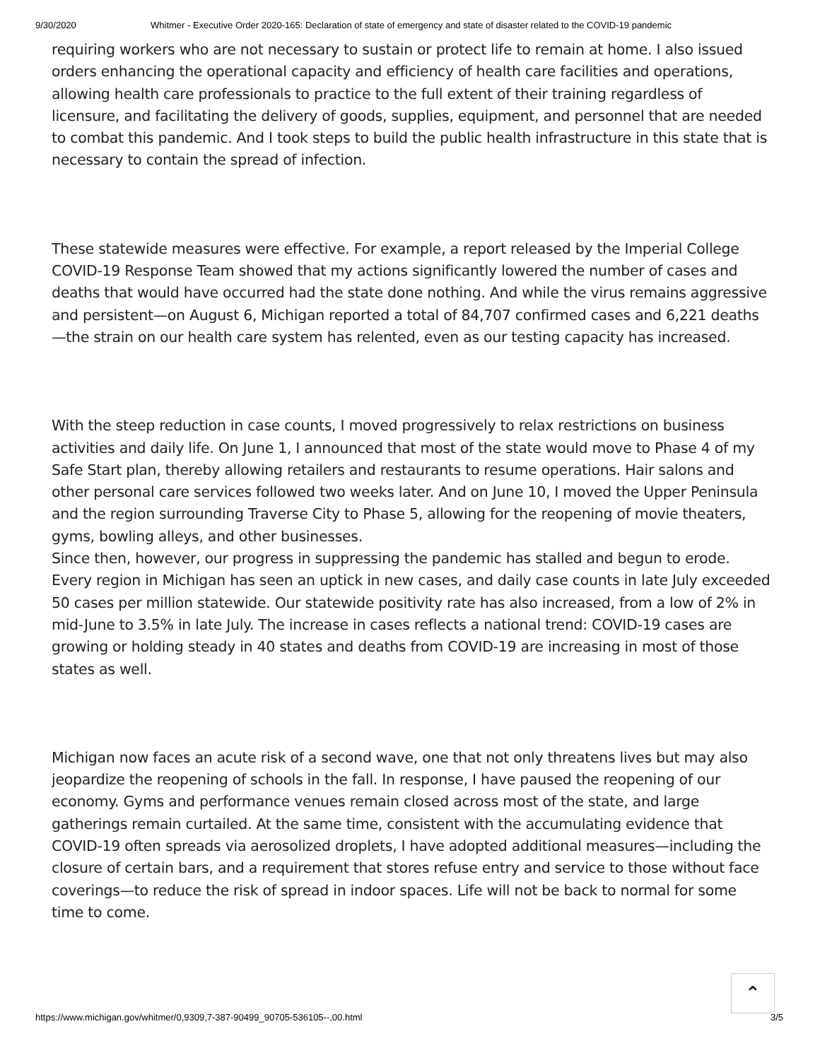9/30/2020 Whitmer - Executive Order 2020-165: Declaration of state of emergency and state of disaster related to the COVID-19 pandemic
requiring workers who are not necessary to sustain or protect life to remain at home. I also issued orders enhancing the operational capacity and efficiency of health care facilities and operations, allowing health care professionals to practice to the full extent of their training regardless of licensure, and facilitating the delivery of goods, supplies, equipment, and personnel that are needed to combat this pandemic. And I took steps to build the public health infrastructure in this state that is necessary to contain the spread of infection.
These statewide measures were effective. For example, a report released by the Imperial College COVID-19 Response Team showed that my actions significantly lowered the number of cases and deaths that would have occurred had the state done nothing. And while the virus remains aggressive and persistent—on August 6, Michigan reported a total of 84,707 confirmed cases and 6,221 deaths—the strain on our health care system has relented, even as our testing capacity has increased.
With the steep reduction in case counts, I moved progressively to relax restrictions on business activities and daily life. On June 1, I announced that most of the state would move to Phase 4 of my Safe Start plan, thereby allowing retailers and restaurants to resume operations. Hair salons and other personal care services followed two weeks later. And on June 10, I moved the Upper Peninsula and the region surrounding Traverse City to Phase 5, allowing for the reopening of movie theaters, gyms, bowling alleys, and other businesses.
Since then, however, our progress in suppressing the pandemic has stalled and begun to erode. Every region in Michigan has seen an uptick in new cases, and daily case counts in late July exceeded 50 cases per million statewide. Our statewide positivity rate has also increased, from a low of 2% in mid-June to 3.5% in late July. The increase in cases reflects a national trend: COVID-19 cases are growing or holding steady in 40 states and deaths from COVID-19 are increasing in most of those states as well.
Michigan now faces an acute risk of a second wave, one that not only threatens lives but may also jeopardize the reopening of schools in the fall. In response, I have paused the reopening of our economy. Gyms and performance venues remain closed across most of the state, and large gatherings remain curtailed. At the same time, consistent with the accumulating evidence that COVID-19 often spreads via aerosolized droplets, I have adopted additional measures—including the closure of certain bars, and a requirement that stores refuse entry and service to those without face coverings—to reduce the risk of spread in indoor spaces. Life will not be back to normal for some time to come.
⌃
https://www.michigan.gov/whitmer/0,9309,7-387-90499_90705-536105--,00.html 3/5